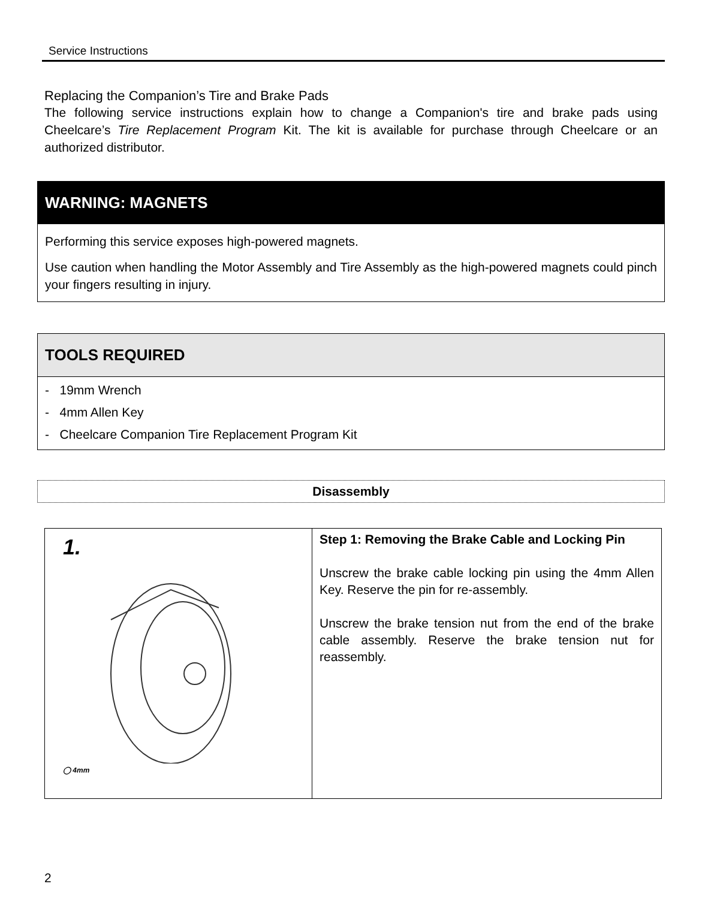Service Instructions
Replacing the Companion’s Tire and Brake Pads
The following service instructions explain how to change a Companion's tire and brake pads using Cheelcare’s Tire Replacement Program Kit. The kit is available for purchase through Cheelcare or an authorized distributor.
WARNING: MAGNETS
Performing this service exposes high-powered magnets.
Use caution when handling the Motor Assembly and Tire Assembly as the high-powered magnets could pinch your fingers resulting in injury.
TOOLS REQUIRED
- 19mm Wrench
- 4mm Allen Key
- Cheelcare Companion Tire Replacement Program Kit
Disassembly
| 1. ◯ 4mm | Step 1: Removing the Brake Cable and Locking Pin Unscrew the brake cable locking pin using the 4mm Allen Key. Reserve the pin for re-assembly. Unscrew the brake tension nut from the end of the brake cable assembly. Reserve the brake tension nut for reassembly. |
2